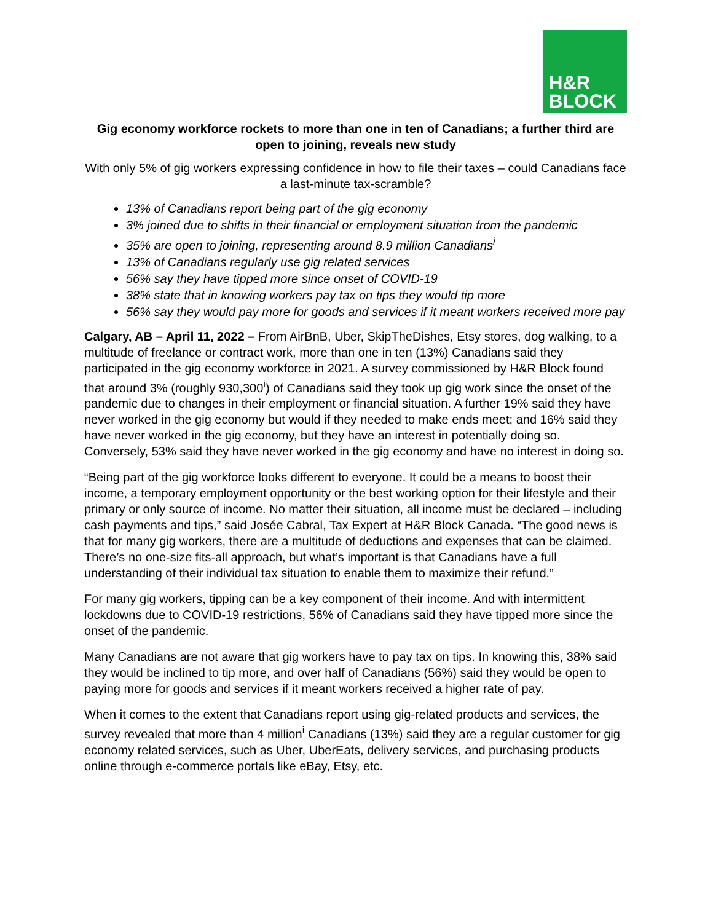H&R
BLOCK
Gig economy workforce rockets to more than one in ten of Canadians; a further third are open to joining, reveals new study
With only 5% of gig workers expressing confidence in how to file their taxes – could Canadians face a last-minute tax-scramble?
13% of Canadians report being part of the gig economy
3% joined due to shifts in their financial or employment situation from the pandemic
35% are open to joining, representing around 8.9 million Canadians<sup>i</sup>
13% of Canadians regularly use gig related services
56% say they have tipped more since onset of COVID-19
38% state that in knowing workers pay tax on tips they would tip more
56% say they would pay more for goods and services if it meant workers received more pay
Calgary, AB – April 11, 2022 – From AirBnB, Uber, SkipTheDishes, Etsy stores, dog walking, to a multitude of freelance or contract work, more than one in ten (13%) Canadians said they participated in the gig economy workforce in 2021. A survey commissioned by H&R Block found that around 3% (roughly 930,300<sup>i</sup>) of Canadians said they took up gig work since the onset of the pandemic due to changes in their employment or financial situation. A further 19% said they have never worked in the gig economy but would if they needed to make ends meet; and 16% said they have never worked in the gig economy, but they have an interest in potentially doing so. Conversely, 53% said they have never worked in the gig economy and have no interest in doing so.
“Being part of the gig workforce looks different to everyone. It could be a means to boost their income, a temporary employment opportunity or the best working option for their lifestyle and their primary or only source of income. No matter their situation, all income must be declared – including cash payments and tips,” said Josée Cabral, Tax Expert at H&R Block Canada. “The good news is that for many gig workers, there are a multitude of deductions and expenses that can be claimed. There’s no one-size fits-all approach, but what’s important is that Canadians have a full understanding of their individual tax situation to enable them to maximize their refund.”
For many gig workers, tipping can be a key component of their income. And with intermittent lockdowns due to COVID-19 restrictions, 56% of Canadians said they have tipped more since the onset of the pandemic.
Many Canadians are not aware that gig workers have to pay tax on tips. In knowing this, 38% said they would be inclined to tip more, and over half of Canadians (56%) said they would be open to paying more for goods and services if it meant workers received a higher rate of pay.
When it comes to the extent that Canadians report using gig-related products and services, the survey revealed that more than 4 million<sup>i</sup> Canadians (13%) said they are a regular customer for gig economy related services, such as Uber, UberEats, delivery services, and purchasing products online through e-commerce portals like eBay, Etsy, etc.